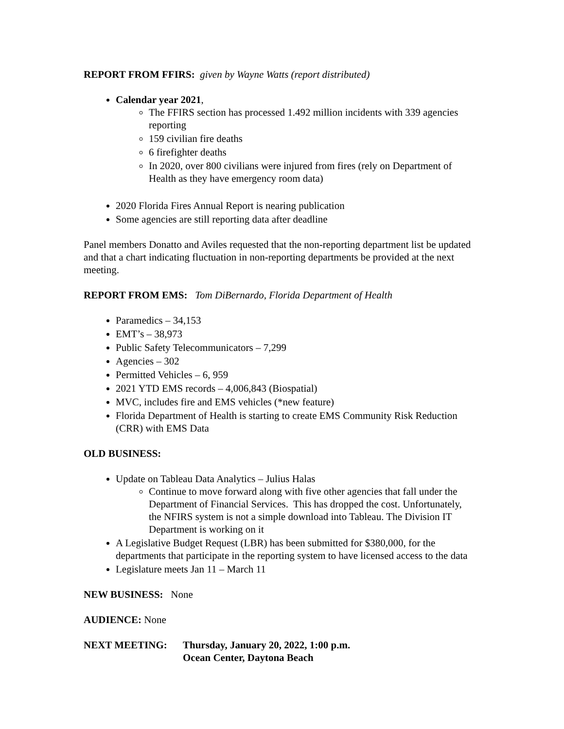REPORT FROM FFIRS: given by Wayne Watts (report distributed)
Calendar year 2021,
The FFIRS section has processed 1.492 million incidents with 339 agencies reporting
159 civilian fire deaths
6 firefighter deaths
In 2020, over 800 civilians were injured from fires (rely on Department of Health as they have emergency room data)
2020 Florida Fires Annual Report is nearing publication
Some agencies are still reporting data after deadline
Panel members Donatto and Aviles requested that the non-reporting department list be updated and that a chart indicating fluctuation in non-reporting departments be provided at the next meeting.
REPORT FROM EMS: Tom DiBernardo, Florida Department of Health
Paramedics – 34,153
EMT’s – 38,973
Public Safety Telecommunicators – 7,299
Agencies – 302
Permitted Vehicles – 6, 959
2021 YTD EMS records – 4,006,843 (Biospatial)
MVC, includes fire and EMS vehicles (*new feature)
Florida Department of Health is starting to create EMS Community Risk Reduction (CRR) with EMS Data
OLD BUSINESS:
Update on Tableau Data Analytics – Julius Halas
Continue to move forward along with five other agencies that fall under the Department of Financial Services. This has dropped the cost. Unfortunately, the NFIRS system is not a simple download into Tableau. The Division IT Department is working on it
A Legislative Budget Request (LBR) has been submitted for $380,000, for the departments that participate in the reporting system to have licensed access to the data
Legislature meets Jan 11 – March 11
NEW BUSINESS: None
AUDIENCE: None
NEXT MEETING: Thursday, January 20, 2022, 1:00 p.m.
Ocean Center, Daytona Beach